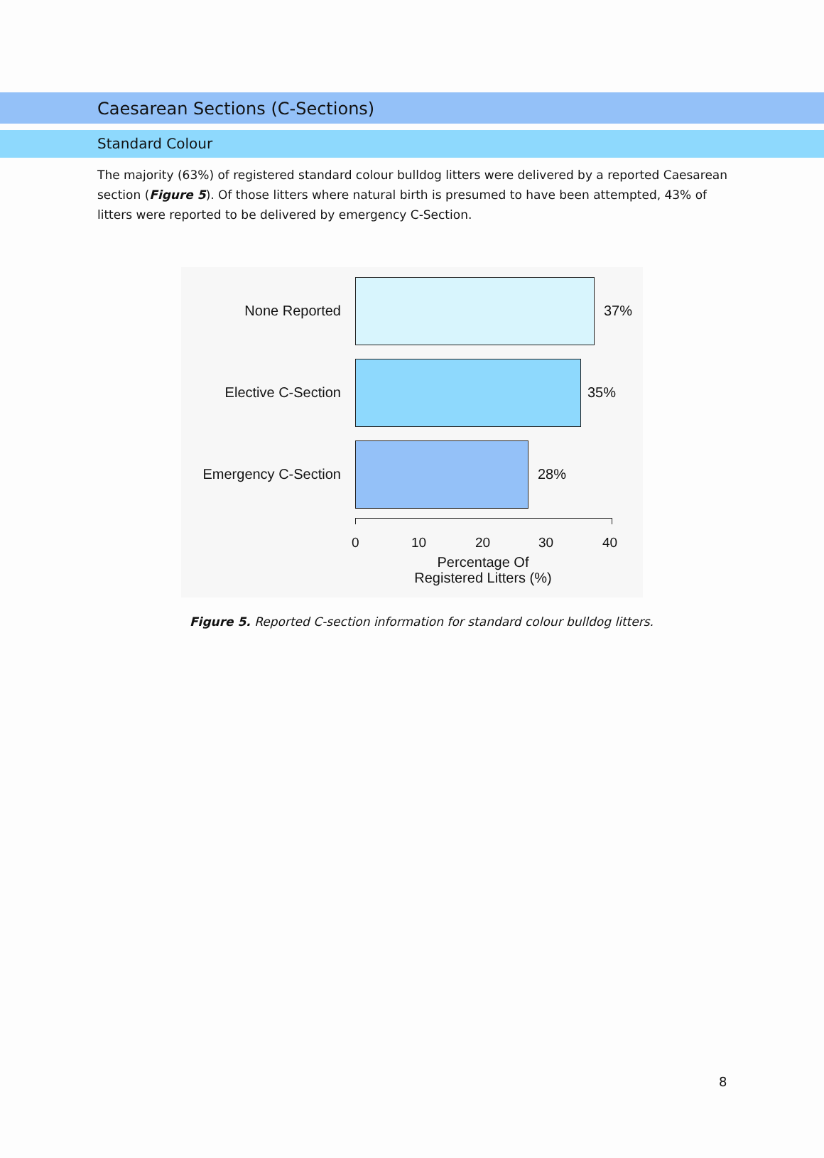Caesarean Sections (C-Sections)
Standard Colour
The majority (63%) of registered standard colour bulldog litters were delivered by a reported Caesarean section (Figure 5). Of those litters where natural birth is presumed to have been attempted, 43% of litters were reported to be delivered by emergency C-Section.
None Reported 37%
Elective C-Section 35%
Emergency C-Section 28%
0 10 20 30 40
Percentage Of
Registered Litters (%)
Figure 5. Reported C-section information for standard colour bulldog litters.
8